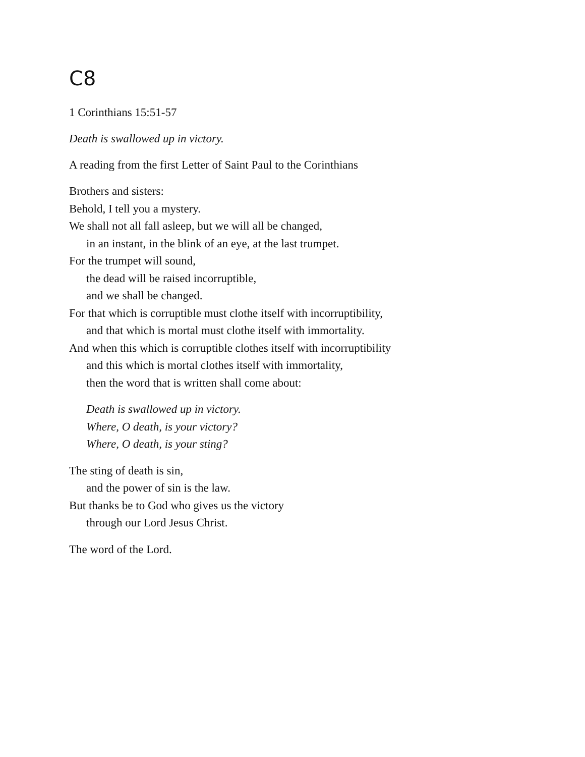C8
1 Corinthians 15:51-57
Death is swallowed up in victory.
A reading from the first Letter of Saint Paul to the Corinthians
Brothers and sisters:
Behold, I tell you a mystery.
We shall not all fall asleep, but we will all be changed,
in an instant, in the blink of an eye, at the last trumpet.
For the trumpet will sound,
the dead will be raised incorruptible,
and we shall be changed.
For that which is corruptible must clothe itself with incorruptibility,
and that which is mortal must clothe itself with immortality.
And when this which is corruptible clothes itself with incorruptibility
and this which is mortal clothes itself with immortality,
then the word that is written shall come about:
Death is swallowed up in victory.
Where, O death, is your victory?
Where, O death, is your sting?
The sting of death is sin,
and the power of sin is the law.
But thanks be to God who gives us the victory
through our Lord Jesus Christ.
The word of the Lord.